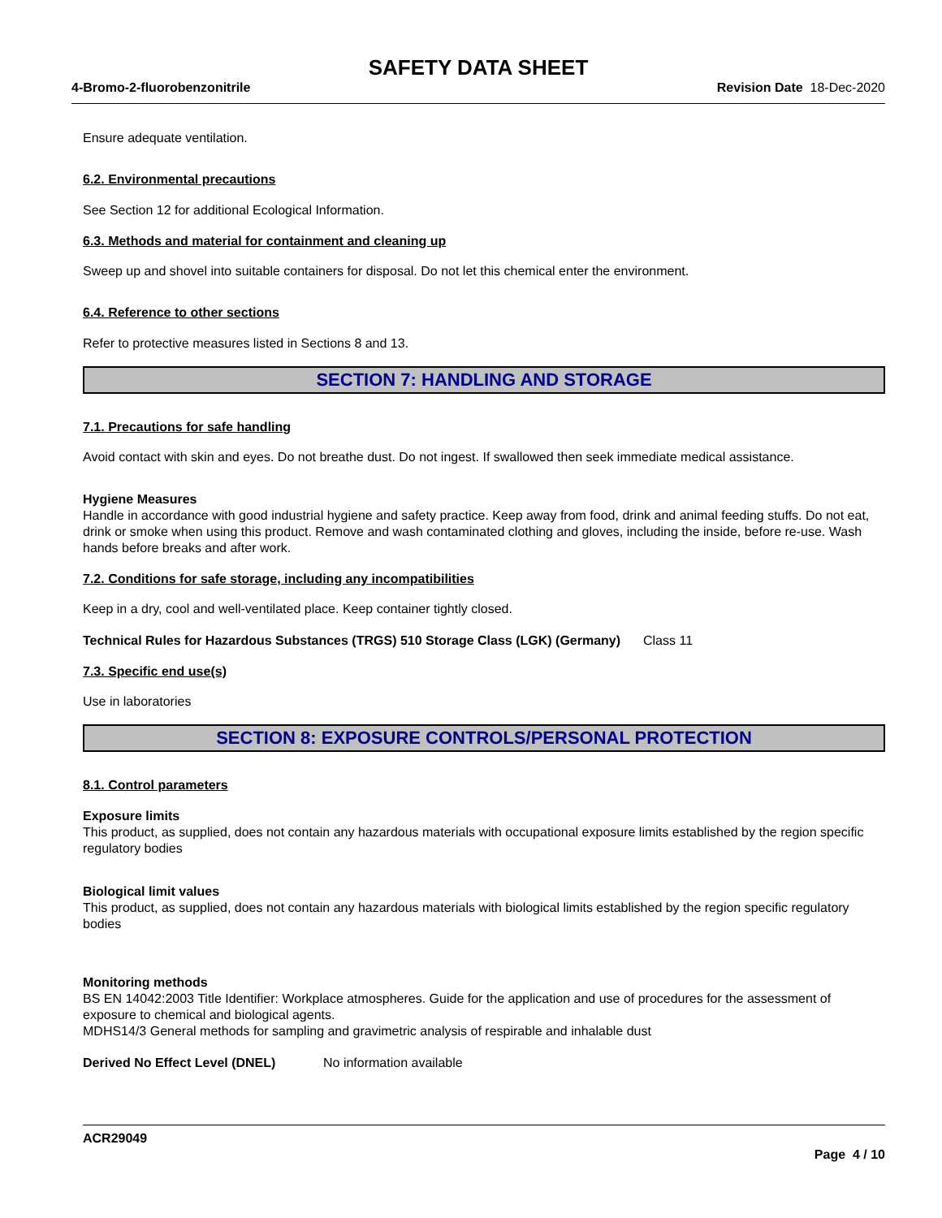SAFETY DATA SHEET
4-Bromo-2-fluorobenzonitrile Revision Date 18-Dec-2020
Ensure adequate ventilation.
6.2. Environmental precautions
See Section 12 for additional Ecological Information.
6.3. Methods and material for containment and cleaning up
Sweep up and shovel into suitable containers for disposal. Do not let this chemical enter the environment.
6.4. Reference to other sections
Refer to protective measures listed in Sections 8 and 13.
SECTION 7: HANDLING AND STORAGE
7.1. Precautions for safe handling
Avoid contact with skin and eyes. Do not breathe dust. Do not ingest. If swallowed then seek immediate medical assistance.
Hygiene Measures
Handle in accordance with good industrial hygiene and safety practice. Keep away from food, drink and animal feeding stuffs. Do not eat, drink or smoke when using this product. Remove and wash contaminated clothing and gloves, including the inside, before re-use. Wash hands before breaks and after work.
7.2. Conditions for safe storage, including any incompatibilities
Keep in a dry, cool and well-ventilated place. Keep container tightly closed.
Technical Rules for Hazardous Substances (TRGS) 510 Storage Class (LGK) (Germany)
Class 11
7.3. Specific end use(s)
Use in laboratories
SECTION 8: EXPOSURE CONTROLS/PERSONAL PROTECTION
8.1. Control parameters
Exposure limits
This product, as supplied, does not contain any hazardous materials with occupational exposure limits established by the region specific regulatory bodies
Biological limit values
This product, as supplied, does not contain any hazardous materials with biological limits established by the region specific regulatory bodies
Monitoring methods
BS EN 14042:2003 Title Identifier: Workplace atmospheres. Guide for the application and use of procedures for the assessment of exposure to chemical and biological agents.
MDHS14/3 General methods for sampling and gravimetric analysis of respirable and inhalable dust
Derived No Effect Level (DNEL) No information available
ACR29049
Page 4 / 10